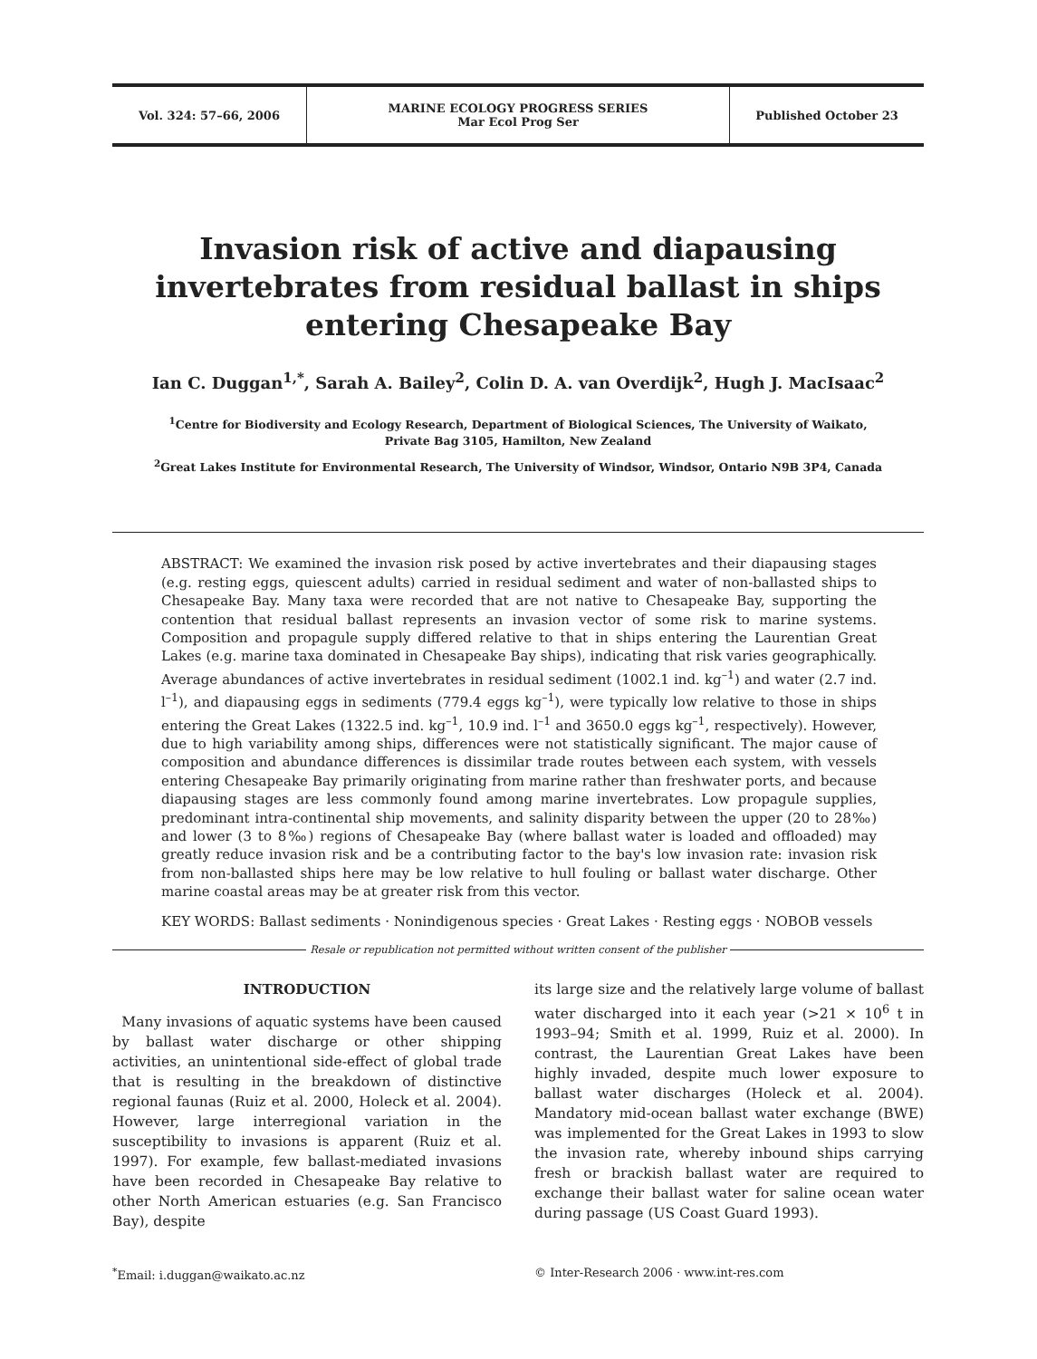Vol. 324: 57–66, 2006
MARINE ECOLOGY PROGRESS SERIES
Mar Ecol Prog Ser
Published October 23
Invasion risk of active and diapausing invertebrates from residual ballast in ships entering Chesapeake Bay
Ian C. Duggan<sup>1,*</sup>, Sarah A. Bailey<sup>2</sup>, Colin D. A. van Overdijk<sup>2</sup>, Hugh J. MacIsaac<sup>2</sup>
<sup>1</sup> Centre for Biodiversity and Ecology Research, Department of Biological Sciences, The University of Waikato,
Private Bag 3105, Hamilton, New Zealand
<sup>2</sup> Great Lakes Institute for Environmental Research, The University of Windsor, Windsor, Ontario N9B 3P4, Canada
ABSTRACT: We examined the invasion risk posed by active invertebrates and their diapausing stages (e.g. resting eggs, quiescent adults) carried in residual sediment and water of non-ballasted ships to Chesapeake Bay. Many taxa were recorded that are not native to Chesapeake Bay, supporting the contention that residual ballast represents an invasion vector of some risk to marine systems. Composition and propagule supply differed relative to that in ships entering the Laurentian Great Lakes (e.g. marine taxa dominated in Chesapeake Bay ships), indicating that risk varies geographically. Average abundances of active invertebrates in residual sediment (1002.1 ind. kg<sup>–1</sup>) and water (2.7 ind. l<sup>–1</sup>), and diapausing eggs in sediments (779.4 eggs kg<sup>–1</sup>), were typically low relative to those in ships entering the Great Lakes (1322.5 ind. kg<sup>–1</sup>, 10.9 ind. l<sup>–1</sup> and 3650.0 eggs kg<sup>–1</sup>, respectively). However, due to high variability among ships, differences were not statistically significant. The major cause of composition and abundance differences is dissimilar trade routes between each system, with vessels entering Chesapeake Bay primarily originating from marine rather than freshwater ports, and because diapausing stages are less commonly found among marine invertebrates. Low propagule supplies, predominant intra-continental ship movements, and salinity disparity between the upper (20 to 28‰) and lower (3 to 8‰) regions of Chesapeake Bay (where ballast water is loaded and offloaded) may greatly reduce invasion risk and be a contributing factor to the bay's low invasion rate: invasion risk from non-ballasted ships here may be low relative to hull fouling or ballast water discharge. Other marine coastal areas may be at greater risk from this vector.
KEY WORDS: Ballast sediments · Nonindigenous species · Great Lakes · Resting eggs · NOBOB vessels
Resale or republication not permitted without written consent of the publisher
INTRODUCTION
Many invasions of aquatic systems have been caused by ballast water discharge or other shipping activities, an unintentional side-effect of global trade that is resulting in the breakdown of distinctive regional faunas (Ruiz et al. 2000, Holeck et al. 2004). However, large interregional variation in the susceptibility to invasions is apparent (Ruiz et al. 1997). For example, few ballast-mediated invasions have been recorded in Chesapeake Bay relative to other North American estuaries (e.g. San Francisco Bay), despite
its large size and the relatively large volume of ballast water discharged into it each year (>21 × 10<sup>6</sup> t in 1993–94; Smith et al. 1999, Ruiz et al. 2000). In contrast, the Laurentian Great Lakes have been highly invaded, despite much lower exposure to ballast water discharges (Holeck et al. 2004). Mandatory mid-ocean ballast water exchange (BWE) was implemented for the Great Lakes in 1993 to slow the invasion rate, whereby inbound ships carrying fresh or brackish ballast water are required to exchange their ballast water for saline ocean water during passage (US Coast Guard 1993).
<sup>*</sup> Email: i.duggan@waikato.ac.nz
© Inter-Research 2006 · www.int-res.com